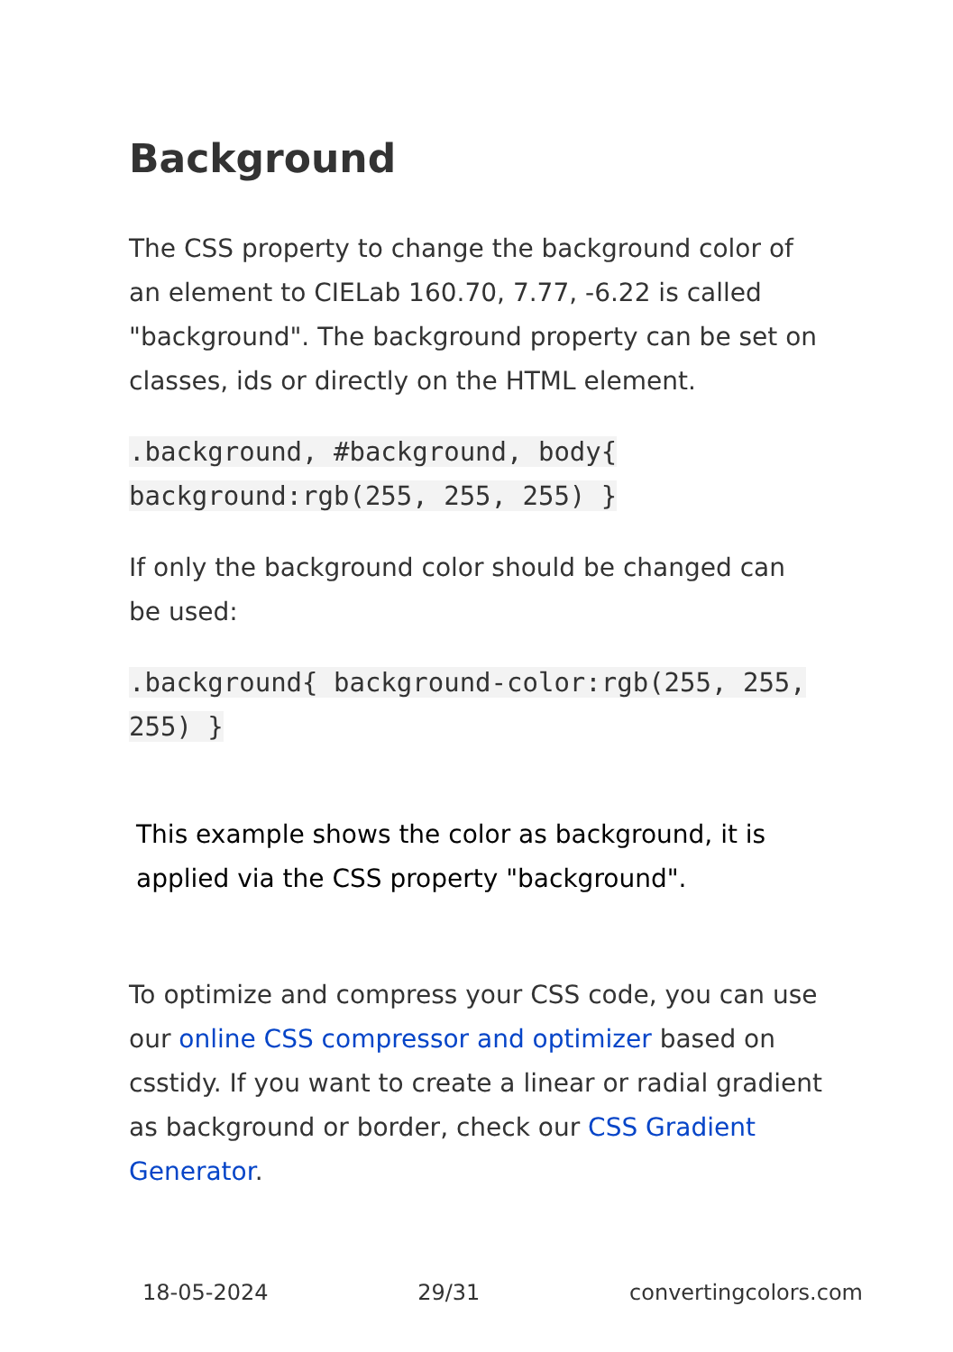Background
The CSS property to change the background color of an element to CIELab 160.70, 7.77, -6.22 is called "background". The background property can be set on classes, ids or directly on the HTML element.
.background, #background, body{ background:rgb(255, 255, 255) }
If only the background color should be changed can be used:
.background{ background-color:rgb(255, 255, 255) }
This example shows the color as background, it is applied via the CSS property "background".
To optimize and compress your CSS code, you can use our online CSS compressor and optimizer based on csstidy. If you want to create a linear or radial gradient as background or border, check our CSS Gradient Generator.
18-05-2024 29/31 convertingcolors.com